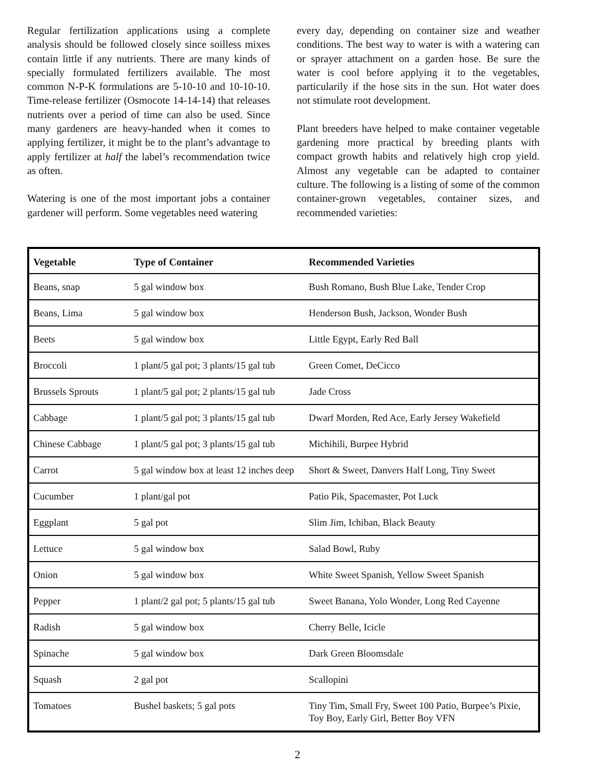Regular fertilization applications using a complete analysis should be followed closely since soilless mixes contain little if any nutrients. There are many kinds of specially formulated fertilizers available. The most common N-P-K formulations are 5-10-10 and 10-10-10. Time-release fertilizer (Osmocote 14-14-14) that releases nutrients over a period of time can also be used. Since many gardeners are heavy-handed when it comes to applying fertilizer, it might be to the plant’s advantage to apply fertilizer at half the label’s recommendation twice as often.
Watering is one of the most important jobs a container gardener will perform. Some vegetables need watering
every day, depending on container size and weather conditions. The best way to water is with a watering can or sprayer attachment on a garden hose. Be sure the water is cool before applying it to the vegetables, particularily if the hose sits in the sun. Hot water does not stimulate root development.
Plant breeders have helped to make container vegetable gardening more practical by breeding plants with compact growth habits and relatively high crop yield. Almost any vegetable can be adapted to container culture. The following is a listing of some of the common container-grown vegetables, container sizes, and recommended varieties:
| Vegetable | Type of Container | Recommended Varieties |
| --- | --- | --- |
| Beans, snap | 5 gal window box | Bush Romano, Bush Blue Lake, Tender Crop |
| Beans, Lima | 5 gal window box | Henderson Bush, Jackson, Wonder Bush |
| Beets | 5 gal window box | Little Egypt, Early Red Ball |
| Broccoli | 1 plant/5 gal pot; 3 plants/15 gal tub | Green Comet, DeCicco |
| Brussels Sprouts | 1 plant/5 gal pot; 2 plants/15 gal tub | Jade Cross |
| Cabbage | 1 plant/5 gal pot; 3 plants/15 gal tub | Dwarf Morden, Red Ace, Early Jersey Wakefield |
| Chinese Cabbage | 1 plant/5 gal pot; 3 plants/15 gal tub | Michihili, Burpee Hybrid |
| Carrot | 5 gal window box at least 12 inches deep | Short & Sweet, Danvers Half Long, Tiny Sweet |
| Cucumber | 1 plant/gal pot | Patio Pik, Spacemaster, Pot Luck |
| Eggplant | 5 gal pot | Slim Jim, Ichiban, Black Beauty |
| Lettuce | 5 gal window box | Salad Bowl, Ruby |
| Onion | 5 gal window box | White Sweet Spanish, Yellow Sweet Spanish |
| Pepper | 1 plant/2 gal pot; 5 plants/15 gal tub | Sweet Banana, Yolo Wonder, Long Red Cayenne |
| Radish | 5 gal window box | Cherry Belle, Icicle |
| Spinache | 5 gal window box | Dark Green Bloomsdale |
| Squash | 2 gal pot | Scallopini |
| Tomatoes | Bushel baskets; 5 gal pots | Tiny Tim, Small Fry, Sweet 100 Patio, Burpee’s Pixie, Toy Boy, Early Girl, Better Boy VFN |
2